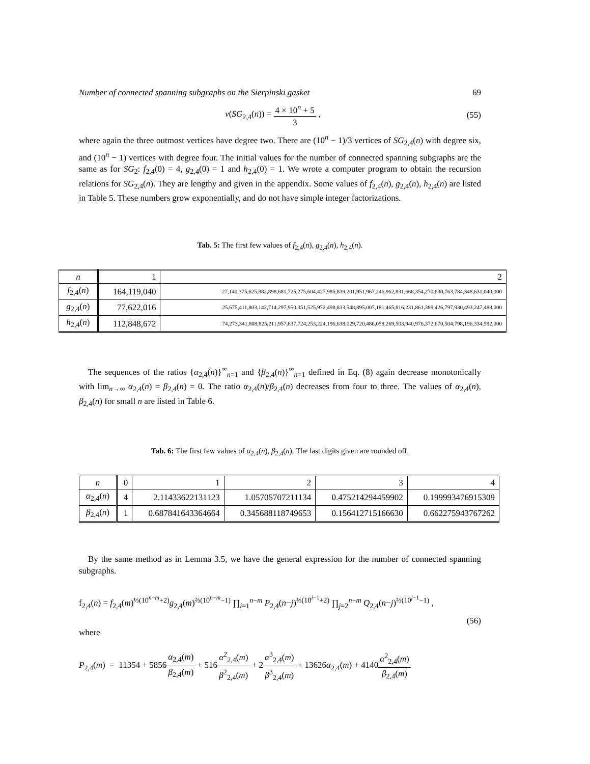Number of connected spanning subgraphs on the Sierpinski gasket 69
v(SG<sub>2,4</sub>(n)) = 4 × 10<sup>n</sup> + 5 3 , (55)
where again the three outmost vertices have degree two. There are (10<sup>n</sup> − 1)/3 vertices of SG<sub>2,4</sub>(n) with degree six, and (10<sup>n</sup> − 1) vertices with degree four. The initial values for the number of connected spanning subgraphs are the same as for SG<sub>2</sub>: f<sub>2,4</sub>(0) = 4, g<sub>2,4</sub>(0) = 1 and h<sub>2,4</sub>(0) = 1. We wrote a computer program to obtain the recursion relations for SG<sub>2,4</sub>(n). They are lengthy and given in the appendix. Some values of f<sub>2,4</sub>(n), g<sub>2,4</sub>(n), h<sub>2,4</sub>(n) are listed in Table 5. These numbers grow exponentially, and do not have simple integer factorizations.
Tab. 5: The first few values of f<sub>2,4</sub>(n), g<sub>2,4</sub>(n), h<sub>2,4</sub>(n).
| n | 1 | 2 |
| f<sub>2,4</sub>( n ) | 164,119,040 | 27,140,375,625,882,898,681,725,275,604,427,985,839,201,951,967,246,962,831,668,354,270,630,763,784,348,631,040,000 |
| g<sub>2,4</sub>( n ) | 77,622,016 | 25,675,411,803,142,714,297,950,351,525,972,498,833,548,895,007,181,465,816,231,861,389,426,797,930,493,247,488,000 |
| h<sub>2,4</sub>( n ) | 112,848,672 | 74,273,341,808,825,211,957,637,724,253,224,196,638,029,720,486,058,269,503,940,976,372,670,504,798,196,334,592,000 |
The sequences of the ratios {α<sub>2,4</sub>(n)}<sup>∞</sup><sub>n=1</sub> and {β<sub>2,4</sub>(n)}<sup>∞</sup><sub>n=1</sub> defined in Eq. (8) again decrease monotonically with lim<sub>n→∞</sub> α<sub>2,4</sub>(n) = β<sub>2,4</sub>(n) = 0. The ratio α<sub>2,4</sub>(n)/β<sub>2,4</sub>(n) decreases from four to three. The values of α<sub>2,4</sub>(n), β<sub>2,4</sub>(n) for small n are listed in Table 6.
Tab. 6: The first few values of α<sub>2,4</sub>(n), β<sub>2,4</sub>(n). The last digits given are rounded off.
| n | 0 | 1 | 2 | 3 | 4 |
| α<sub>2,4</sub>( n ) | 4 | 2.11433622131123 | 1.05705707211134 | 0.475214294459902 | 0.199993476915309 |
| β<sub>2,4</sub>( n ) | 1 | 0.687841643364664 | 0.345688118749653 | 0.156412715166630 | 0.662275943767262 |
By the same method as in Lemma 3.5, we have the general expression for the number of connected spanning subgraphs.
f<sub>2,4</sub>(n) = f<sub>2,4</sub>(m)<sup>⅓(10<sup>n−m</sup>+2)</sup>g<sub>2,4</sub>(m)<sup>⅔(10<sup>n−m</sup>−1)</sup> ∏<sub>i=1</sub><sup>n−m</sup> P<sub>2,4</sub>(n−j)<sup>⅓(10<sup>i−1</sup>+2)</sup> ∏<sub>j=2</sub><sup>n−m</sup> Q<sub>2,4</sub>(n−j)<sup>⅔(10<sup>j−1</sup>−1)</sup> ,
(56)
where
P<sub>2,4</sub>(m) = 11354 + 5856α<sub>2,4</sub>(m) β<sub>2,4</sub>(m) + 516α<sup>2</sup><sub>2,4</sub>(m) β<sup>2</sup><sub>2,4</sub>(m) + 2α<sup>3</sup><sub>2,4</sub>(m) β<sup>3</sup><sub>2,4</sub>(m) + 13626α<sub>2,4</sub>(m) + 4140α<sup>2</sup><sub>2,4</sub>(m) β<sub>2,4</sub>(m)